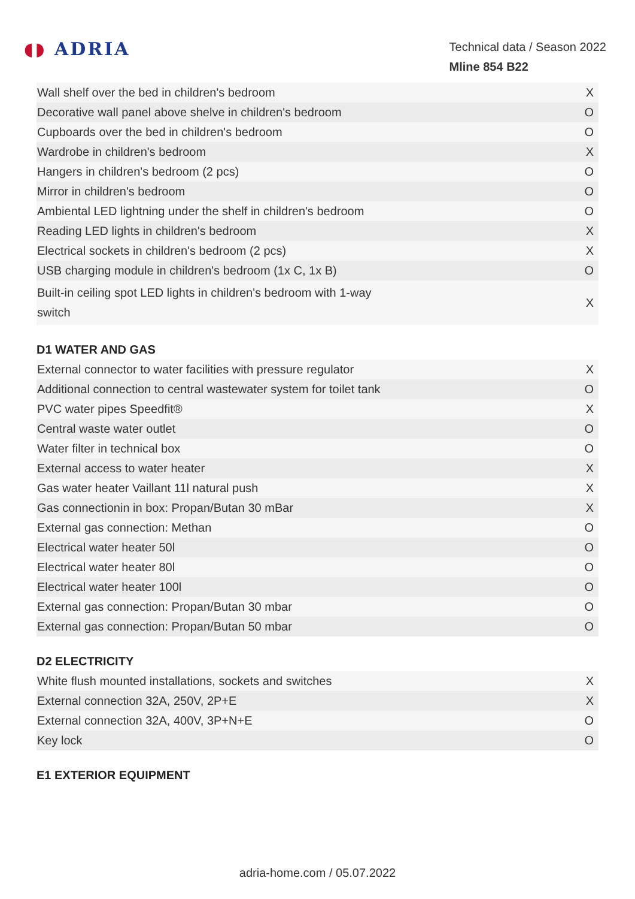◖◗ ADRIA
Technical data / Season 2022
Mline 854 B22
| Wall shelf over the bed in children's bedroom | X |
| Decorative wall panel above shelve in children's bedroom | O |
| Cupboards over the bed in children's bedroom | O |
| Wardrobe in children's bedroom | X |
| Hangers in children's bedroom (2 pcs) | O |
| Mirror in children's bedroom | O |
| Ambiental LED lightning under the shelf in children's bedroom | O |
| Reading LED lights in children's bedroom | X |
| Electrical sockets in children's bedroom (2 pcs) | X |
| USB charging module in children's bedroom (1x C, 1x B) | O |
| Built-in ceiling spot LED lights in children's bedroom with 1-way switch | X |
D1 WATER AND GAS
| External connector to water facilities with pressure regulator | X |
| Additional connection to central wastewater system for toilet tank | O |
| PVC water pipes Speedfit® | X |
| Central waste water outlet | O |
| Water filter in technical box | O |
| External access to water heater | X |
| Gas water heater Vaillant 11l natural push | X |
| Gas connectionin in box: Propan/Butan 30 mBar | X |
| External gas connection: Methan | O |
| Electrical water heater 50l | O |
| Electrical water heater 80l | O |
| Electrical water heater 100l | O |
| External gas connection: Propan/Butan 30 mbar | O |
| External gas connection: Propan/Butan 50 mbar | O |
D2 ELECTRICITY
| White flush mounted installations, sockets and switches | X |
| External connection 32A, 250V, 2P+E | X |
| External connection 32A, 400V, 3P+N+E | O |
| Key lock | O |
E1 EXTERIOR EQUIPMENT
adria-home.com / 05.07.2022